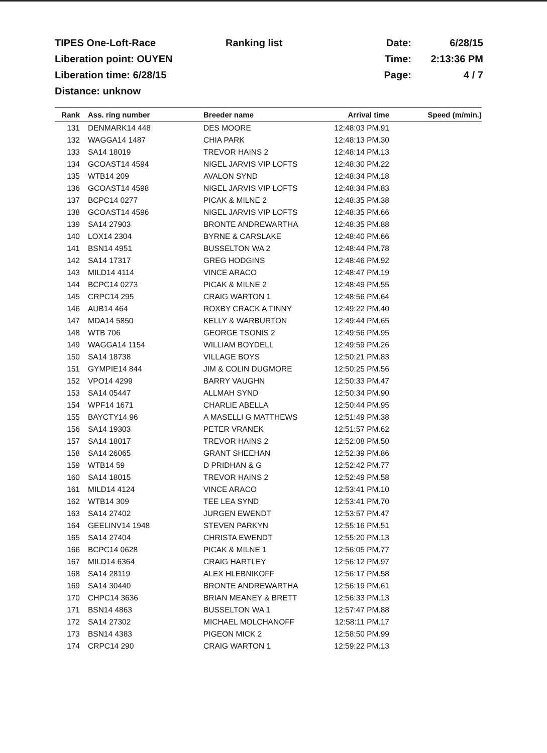TIPES One-Loft-Race
Ranking list
Date:
6/28/15
Liberation point: OUYEN
Time:
2:13:36 PM
Liberation time: 6/28/15
Page:
4 / 7
Distance: unknow
| Rank | Ass. ring number | Breeder name | Arrival time | Speed (m/min.) |
| --- | --- | --- | --- | --- |
| 131 | DENMARK14 448 | DES MOORE | 12:48:03 PM.91 | |
| 132 | WAGGA14 1487 | CHIA PARK | 12:48:13 PM.30 | |
| 133 | SA14 18019 | TREVOR HAINS 2 | 12:48:14 PM.13 | |
| 134 | GCOAST14 4594 | NIGEL JARVIS VIP LOFTS | 12:48:30 PM.22 | |
| 135 | WTB14 209 | AVALON SYND | 12:48:34 PM.18 | |
| 136 | GCOAST14 4598 | NIGEL JARVIS VIP LOFTS | 12:48:34 PM.83 | |
| 137 | BCPC14 0277 | PICAK & MILNE 2 | 12:48:35 PM.38 | |
| 138 | GCOAST14 4596 | NIGEL JARVIS VIP LOFTS | 12:48:35 PM.66 | |
| 139 | SA14 27903 | BRONTE ANDREWARTHA | 12:48:35 PM.88 | |
| 140 | LOX14 2304 | BYRNE & CARSLAKE | 12:48:40 PM.66 | |
| 141 | BSN14 4951 | BUSSELTON WA 2 | 12:48:44 PM.78 | |
| 142 | SA14 17317 | GREG HODGINS | 12:48:46 PM.92 | |
| 143 | MILD14 4114 | VINCE ARACO | 12:48:47 PM.19 | |
| 144 | BCPC14 0273 | PICAK & MILNE 2 | 12:48:49 PM.55 | |
| 145 | CRPC14 295 | CRAIG WARTON 1 | 12:48:56 PM.64 | |
| 146 | AUB14 464 | ROXBY CRACK A TINNY | 12:49:22 PM.40 | |
| 147 | MDA14 5850 | KELLY & WARBURTON | 12:49:44 PM.65 | |
| 148 | WTB 706 | GEORGE TSONIS 2 | 12:49:56 PM.95 | |
| 149 | WAGGA14 1154 | WILLIAM BOYDELL | 12:49:59 PM.26 | |
| 150 | SA14 18738 | VILLAGE BOYS | 12:50:21 PM.83 | |
| 151 | GYMPIE14 844 | JIM & COLIN DUGMORE | 12:50:25 PM.56 | |
| 152 | VPO14 4299 | BARRY VAUGHN | 12:50:33 PM.47 | |
| 153 | SA14 05447 | ALLMAH SYND | 12:50:34 PM.90 | |
| 154 | WPF14 1671 | CHARLIE ABELLA | 12:50:44 PM.95 | |
| 155 | BAYCTY14 96 | A MASELLI G MATTHEWS | 12:51:49 PM.38 | |
| 156 | SA14 19303 | PETER VRANEK | 12:51:57 PM.62 | |
| 157 | SA14 18017 | TREVOR HAINS 2 | 12:52:08 PM.50 | |
| 158 | SA14 26065 | GRANT SHEEHAN | 12:52:39 PM.86 | |
| 159 | WTB14 59 | D PRIDHAN & G | 12:52:42 PM.77 | |
| 160 | SA14 18015 | TREVOR HAINS 2 | 12:52:49 PM.58 | |
| 161 | MILD14 4124 | VINCE ARACO | 12:53:41 PM.10 | |
| 162 | WTB14 309 | TEE LEA SYND | 12:53:41 PM.70 | |
| 163 | SA14 27402 | JURGEN EWENDT | 12:53:57 PM.47 | |
| 164 | GEELINV14 1948 | STEVEN PARKYN | 12:55:16 PM.51 | |
| 165 | SA14 27404 | CHRISTA EWENDT | 12:55:20 PM.13 | |
| 166 | BCPC14 0628 | PICAK & MILNE 1 | 12:56:05 PM.77 | |
| 167 | MILD14 6364 | CRAIG HARTLEY | 12:56:12 PM.97 | |
| 168 | SA14 28119 | ALEX HLEBNIKOFF | 12:56:17 PM.58 | |
| 169 | SA14 30440 | BRONTE ANDREWARTHA | 12:56:19 PM.61 | |
| 170 | CHPC14 3636 | BRIAN MEANEY & BRETT | 12:56:33 PM.13 | |
| 171 | BSN14 4863 | BUSSELTON WA 1 | 12:57:47 PM.88 | |
| 172 | SA14 27302 | MICHAEL MOLCHANOFF | 12:58:11 PM.17 | |
| 173 | BSN14 4383 | PIGEON MICK 2 | 12:58:50 PM.99 | |
| 174 | CRPC14 290 | CRAIG WARTON 1 | 12:59:22 PM.13 | |